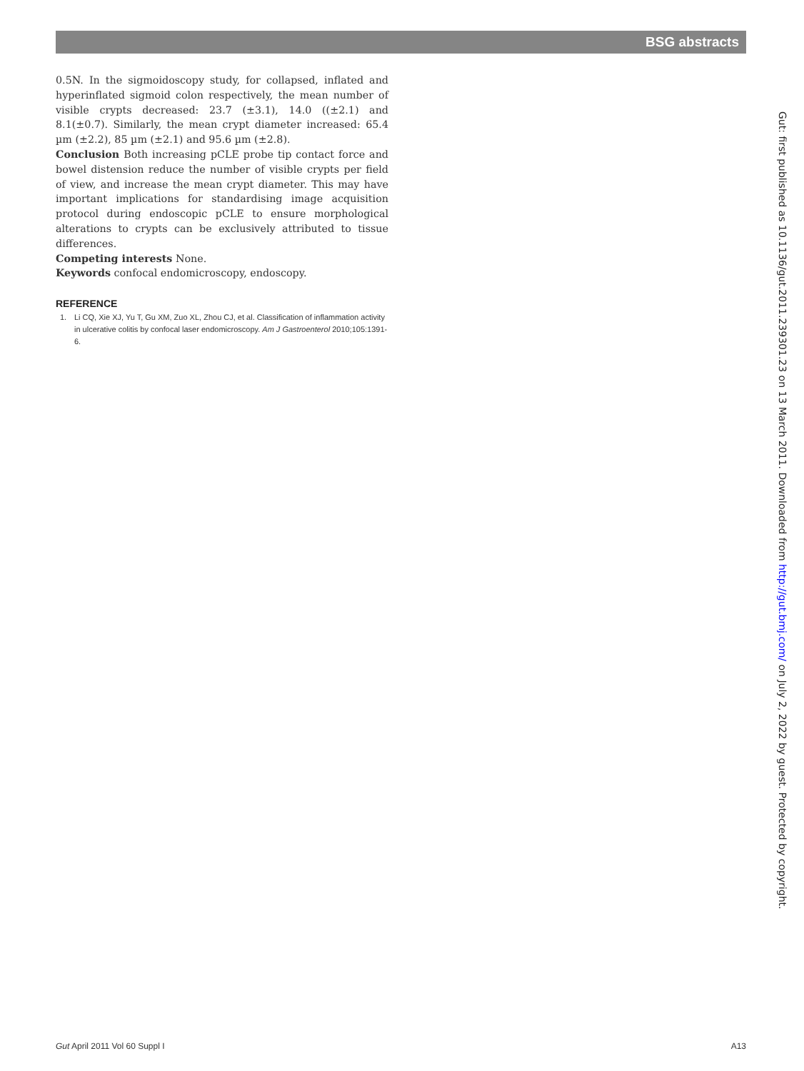BSG abstracts
0.5N. In the sigmoidoscopy study, for collapsed, inflated and hyperinflated sigmoid colon respectively, the mean number of visible crypts decreased: 23.7 (±3.1), 14.0 ((±2.1) and 8.1(±0.7). Similarly, the mean crypt diameter increased: 65.4 µm (±2.2), 85 µm (±2.1) and 95.6 µm (±2.8).
Conclusion Both increasing pCLE probe tip contact force and bowel distension reduce the number of visible crypts per field of view, and increase the mean crypt diameter. This may have important implications for standardising image acquisition protocol during endoscopic pCLE to ensure morphological alterations to crypts can be exclusively attributed to tissue differences.
Competing interests None.
Keywords confocal endomicroscopy, endoscopy.
REFERENCE
1. Li CQ, Xie XJ, Yu T, Gu XM, Zuo XL, Zhou CJ, et al. Classification of inflammation activity in ulcerative colitis by confocal laser endomicroscopy. Am J Gastroenterol 2010;105:1391-6.
Gut: first published as 10.1136/gut.2011.239301.23 on 13 March 2011. Downloaded from http://gut.bmj.com/ on July 2, 2022 by guest. Protected by copyright.
Gut April 2011 Vol 60 Suppl I A13